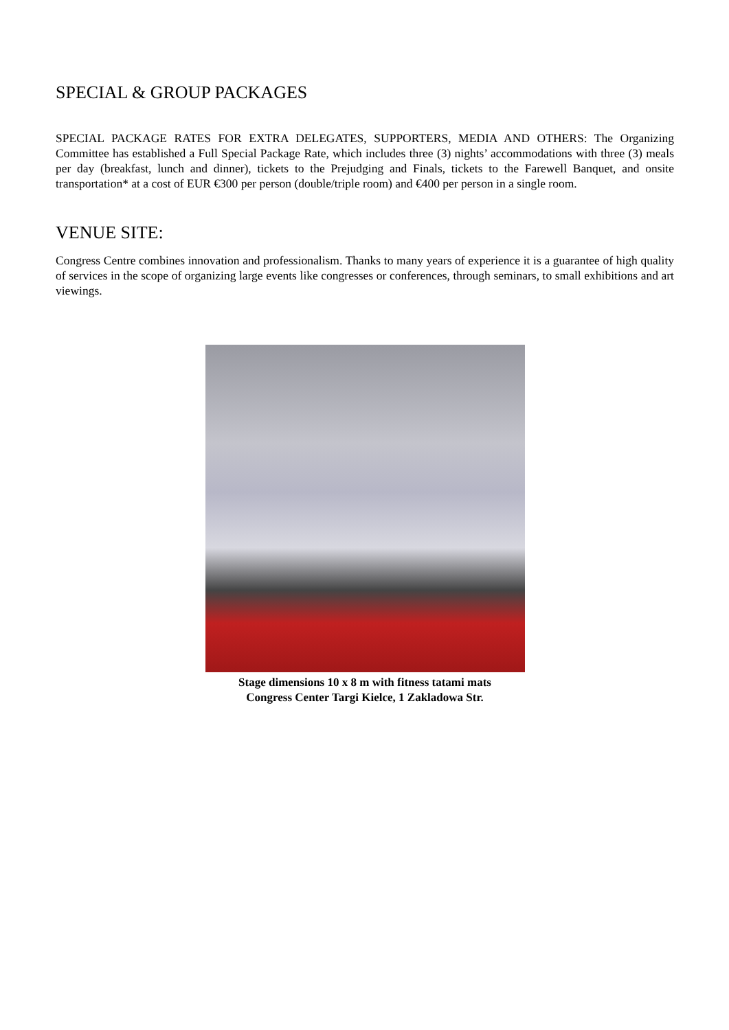SPECIAL & GROUP PACKAGES
SPECIAL PACKAGE RATES FOR EXTRA DELEGATES, SUPPORTERS, MEDIA AND OTHERS: The Organizing Committee has established a Full Special Package Rate, which includes three (3) nights’ accommodations with three (3) meals per day (breakfast, lunch and dinner), tickets to the Prejudging and Finals, tickets to the Farewell Banquet, and onsite transportation* at a cost of EUR €300 per person (double/triple room) and €400 per person in a single room.
VENUE SITE:
Congress Centre combines innovation and professionalism. Thanks to many years of experience it is a guarantee of high quality of services in the scope of organizing large events like congresses or conferences, through seminars, to small exhibitions and art viewings.
Stage dimensions 10 x 8 m with fitness tatami mats
Congress Center Targi Kielce, 1 Zakladowa Str.